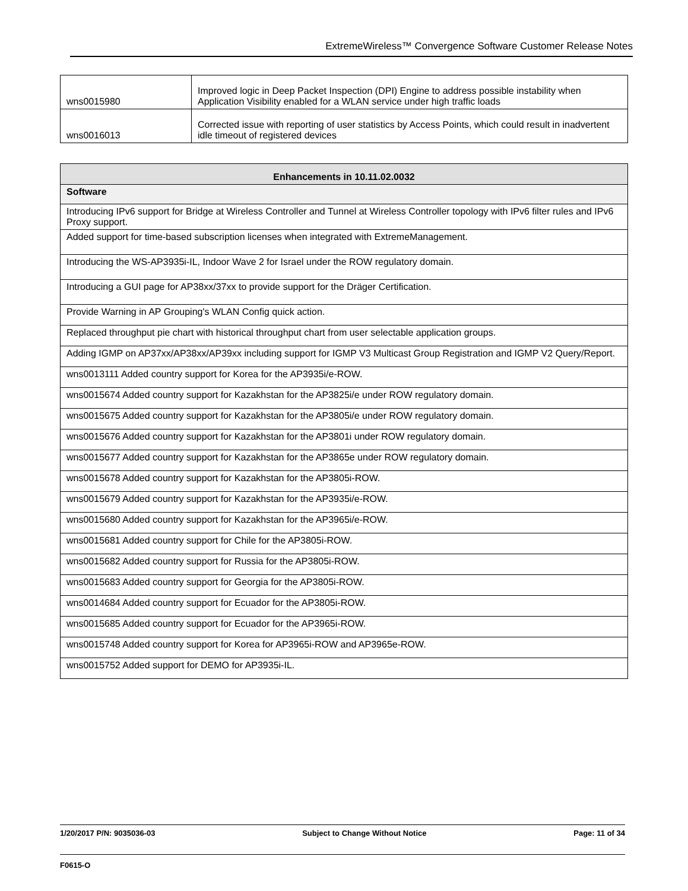ExtremeWireless™ Convergence Software Customer Release Notes
| wns0015980 | Improved logic in Deep Packet Inspection (DPI) Engine to address possible instability when Application Visibility enabled for a WLAN service under high traffic loads |
| wns0016013 | Corrected issue with reporting of user statistics by Access Points, which could result in inadvertent idle timeout of registered devices |
| Enhancements in 10.11.02.0032 |
| --- |
| Software |
| Introducing IPv6 support for Bridge at Wireless Controller and Tunnel at Wireless Controller topology with IPv6 filter rules and IPv6 Proxy support. |
| Added support for time-based subscription licenses when integrated with ExtremeManagement. |
| Introducing the WS-AP3935i-IL, Indoor Wave 2 for Israel under the ROW regulatory domain. |
| Introducing a GUI page for AP38xx/37xx to provide support for the Dräger Certification. |
| Provide Warning in AP Grouping's WLAN Config quick action. |
| Replaced throughput pie chart with historical throughput chart from user selectable application groups. |
| Adding IGMP on AP37xx/AP38xx/AP39xx including support for IGMP V3 Multicast Group Registration and IGMP V2 Query/Report. |
| wns0013111 Added country support for Korea for the AP3935i/e-ROW. |
| wns0015674 Added country support for Kazakhstan for the AP3825i/e under ROW regulatory domain. |
| wns0015675 Added country support for Kazakhstan for the AP3805i/e under ROW regulatory domain. |
| wns0015676 Added country support for Kazakhstan for the AP3801i under ROW regulatory domain. |
| wns0015677 Added country support for Kazakhstan for the AP3865e under ROW regulatory domain. |
| wns0015678 Added country support for Kazakhstan for the AP3805i-ROW. |
| wns0015679 Added country support for Kazakhstan for the AP3935i/e-ROW. |
| wns0015680 Added country support for Kazakhstan for the AP3965i/e-ROW. |
| wns0015681 Added country support for Chile for the AP3805i-ROW. |
| wns0015682 Added country support for Russia for the AP3805i-ROW. |
| wns0015683 Added country support for Georgia for the AP3805i-ROW. |
| wns0014684 Added country support for Ecuador for the AP3805i-ROW. |
| wns0015685 Added country support for Ecuador for the AP3965i-ROW. |
| wns0015748 Added country support for Korea for AP3965i-ROW and AP3965e-ROW. |
| wns0015752 Added support for DEMO for AP3935i-IL. |
1/20/2017 P/N: 9035036-03 Subject to Change Without Notice Page: 11 of 34
F0615-O